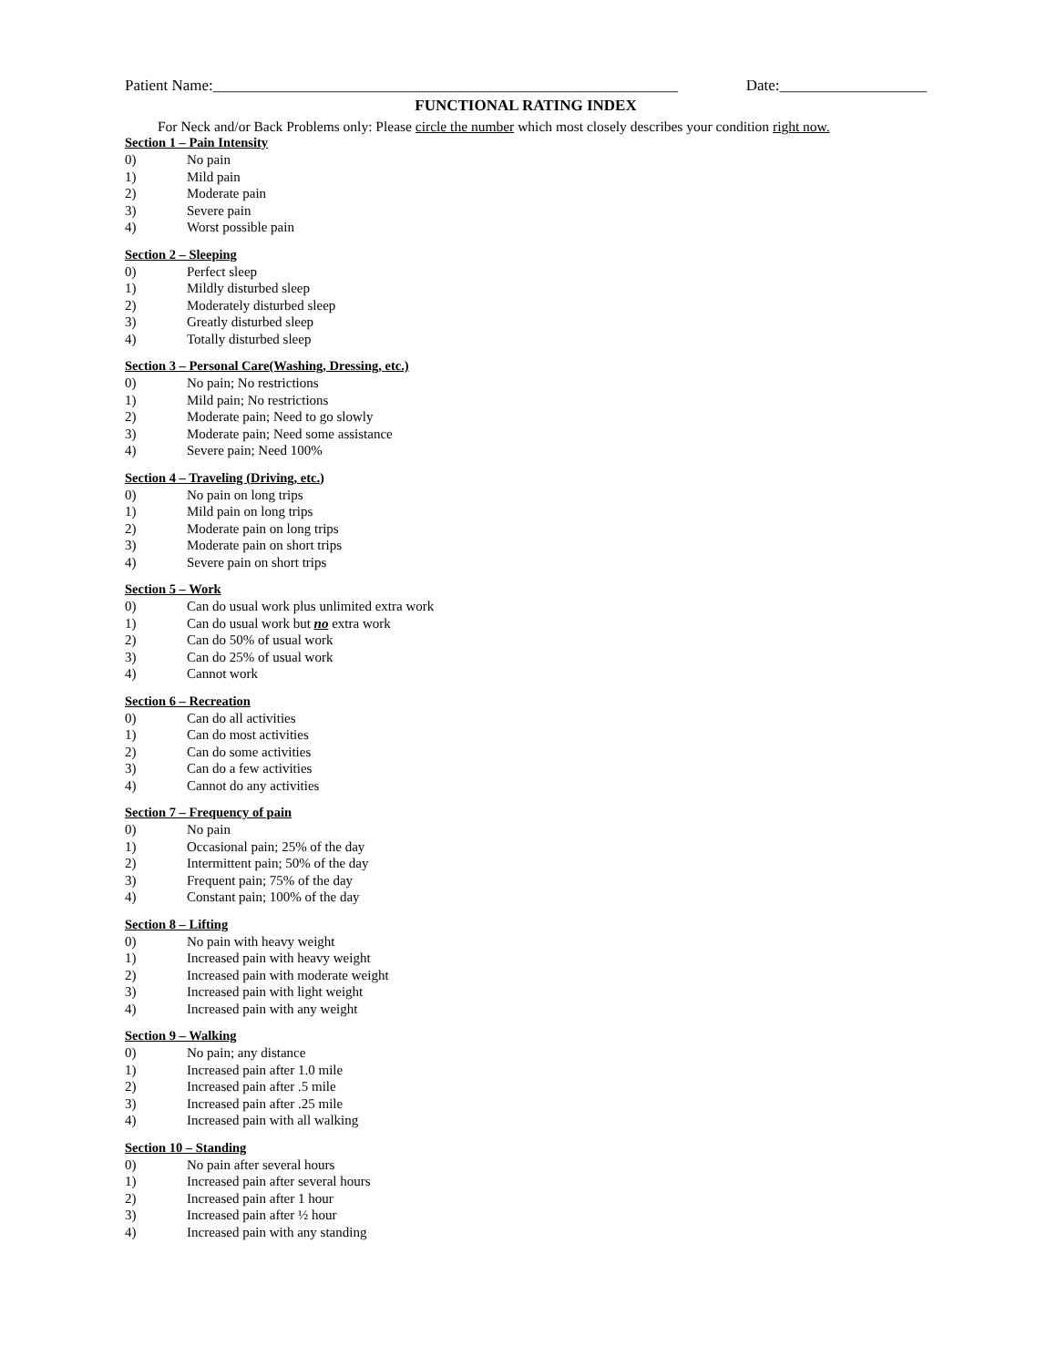Patient Name:____________________________________________________________ Date:___________________
FUNCTIONAL RATING INDEX
For Neck and/or Back Problems only: Please circle the number which most closely describes your condition right now.
Section 1 – Pain Intensity
0) No pain
1) Mild pain
2) Moderate pain
3) Severe pain
4) Worst possible pain
Section 2 – Sleeping
0) Perfect sleep
1) Mildly disturbed sleep
2) Moderately disturbed sleep
3) Greatly disturbed sleep
4) Totally disturbed sleep
Section 3 – Personal Care(Washing, Dressing, etc.)
0) No pain; No restrictions
1) Mild pain; No restrictions
2) Moderate pain; Need to go slowly
3) Moderate pain; Need some assistance
4) Severe pain; Need 100%
Section 4 – Traveling (Driving, etc.)
0) No pain on long trips
1) Mild pain on long trips
2) Moderate pain on long trips
3) Moderate pain on short trips
4) Severe pain on short trips
Section 5 – Work
0) Can do usual work plus unlimited extra work
1) Can do usual work but no extra work
2) Can do 50% of usual work
3) Can do 25% of usual work
4) Cannot work
Section 6 – Recreation
0) Can do all activities
1) Can do most activities
2) Can do some activities
3) Can do a few activities
4) Cannot do any activities
Section 7 – Frequency of pain
0) No pain
1) Occasional pain; 25% of the day
2) Intermittent pain; 50% of the day
3) Frequent pain; 75% of the day
4) Constant pain; 100% of the day
Section 8 – Lifting
0) No pain with heavy weight
1) Increased pain with heavy weight
2) Increased pain with moderate weight
3) Increased pain with light weight
4) Increased pain with any weight
Section 9 – Walking
0) No pain; any distance
1) Increased pain after 1.0 mile
2) Increased pain after .5 mile
3) Increased pain after .25 mile
4) Increased pain with all walking
Section 10 – Standing
0) No pain after several hours
1) Increased pain after several hours
2) Increased pain after 1 hour
3) Increased pain after ½ hour
4) Increased pain with any standing